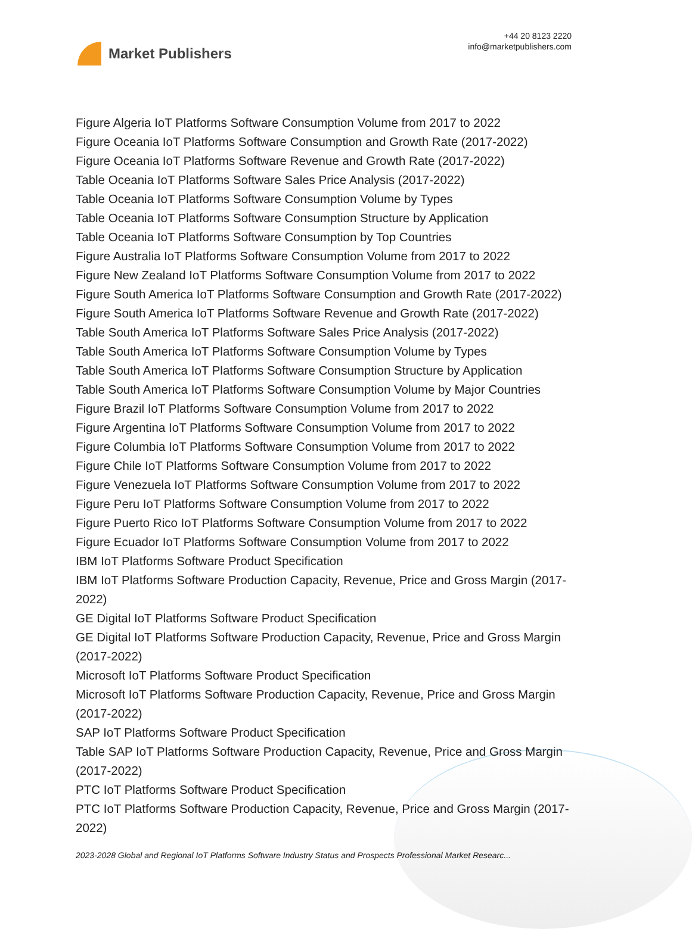Market Publishers
+44 20 8123 2220
info@marketpublishers.com
Figure Algeria IoT Platforms Software Consumption Volume from 2017 to 2022
Figure Oceania IoT Platforms Software Consumption and Growth Rate (2017-2022)
Figure Oceania IoT Platforms Software Revenue and Growth Rate (2017-2022)
Table Oceania IoT Platforms Software Sales Price Analysis (2017-2022)
Table Oceania IoT Platforms Software Consumption Volume by Types
Table Oceania IoT Platforms Software Consumption Structure by Application
Table Oceania IoT Platforms Software Consumption by Top Countries
Figure Australia IoT Platforms Software Consumption Volume from 2017 to 2022
Figure New Zealand IoT Platforms Software Consumption Volume from 2017 to 2022
Figure South America IoT Platforms Software Consumption and Growth Rate (2017-2022)
Figure South America IoT Platforms Software Revenue and Growth Rate (2017-2022)
Table South America IoT Platforms Software Sales Price Analysis (2017-2022)
Table South America IoT Platforms Software Consumption Volume by Types
Table South America IoT Platforms Software Consumption Structure by Application
Table South America IoT Platforms Software Consumption Volume by Major Countries
Figure Brazil IoT Platforms Software Consumption Volume from 2017 to 2022
Figure Argentina IoT Platforms Software Consumption Volume from 2017 to 2022
Figure Columbia IoT Platforms Software Consumption Volume from 2017 to 2022
Figure Chile IoT Platforms Software Consumption Volume from 2017 to 2022
Figure Venezuela IoT Platforms Software Consumption Volume from 2017 to 2022
Figure Peru IoT Platforms Software Consumption Volume from 2017 to 2022
Figure Puerto Rico IoT Platforms Software Consumption Volume from 2017 to 2022
Figure Ecuador IoT Platforms Software Consumption Volume from 2017 to 2022
IBM IoT Platforms Software Product Specification
IBM IoT Platforms Software Production Capacity, Revenue, Price and Gross Margin (2017-2022)
GE Digital IoT Platforms Software Product Specification
GE Digital IoT Platforms Software Production Capacity, Revenue, Price and Gross Margin (2017-2022)
Microsoft IoT Platforms Software Product Specification
Microsoft IoT Platforms Software Production Capacity, Revenue, Price and Gross Margin (2017-2022)
SAP IoT Platforms Software Product Specification
Table SAP IoT Platforms Software Production Capacity, Revenue, Price and Gross Margin (2017-2022)
PTC IoT Platforms Software Product Specification
PTC IoT Platforms Software Production Capacity, Revenue, Price and Gross Margin (2017-2022)
2023-2028 Global and Regional IoT Platforms Software Industry Status and Prospects Professional Market Researc...